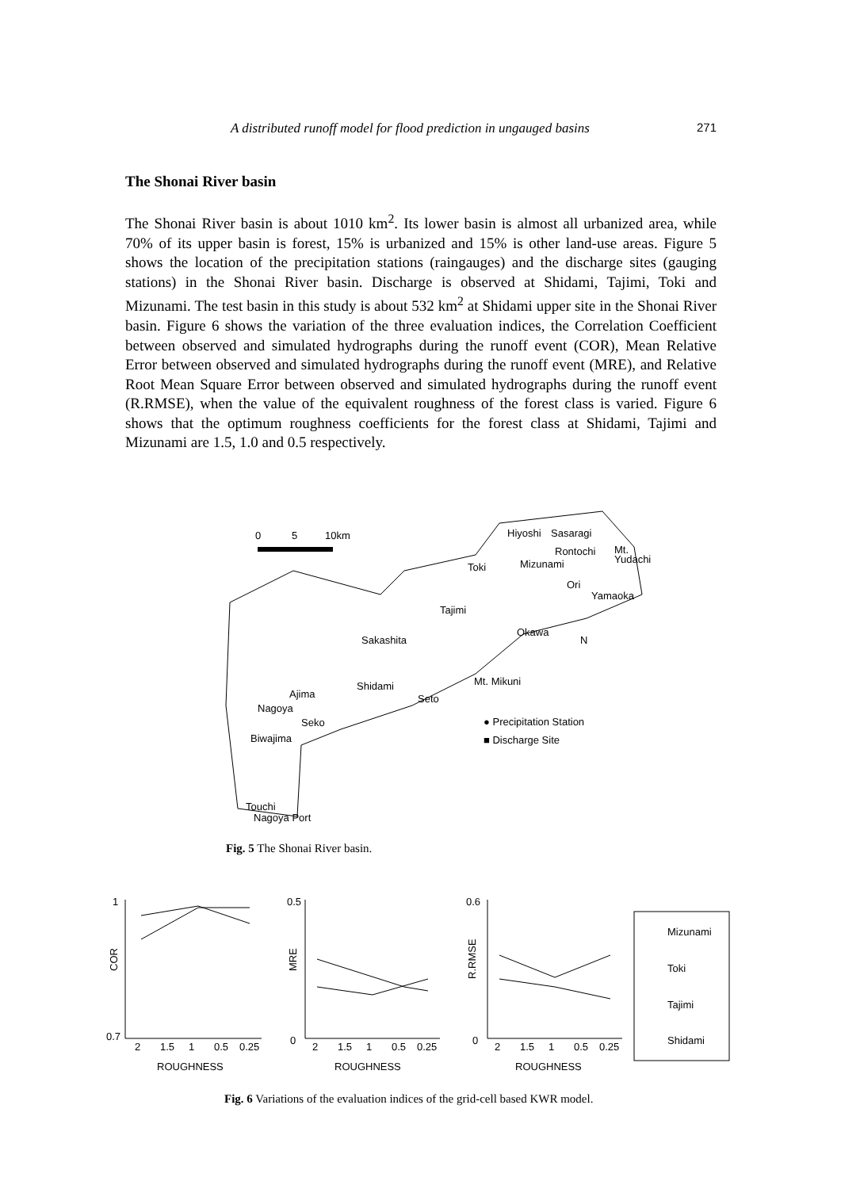A distributed runoff model for flood prediction in ungauged basins 271
The Shonai River basin
The Shonai River basin is about 1010 km<sup>2</sup>. Its lower basin is almost all urbanized area, while 70% of its upper basin is forest, 15% is urbanized and 15% is other land-use areas. Figure 5 shows the location of the precipitation stations (raingauges) and the discharge sites (gauging stations) in the Shonai River basin. Discharge is observed at Shidami, Tajimi, Toki and Mizunami. The test basin in this study is about 532 km<sup>2</sup> at Shidami upper site in the Shonai River basin. Figure 6 shows the variation of the three evaluation indices, the Correlation Coefficient between observed and simulated hydrographs during the runoff event (COR), Mean Relative Error between observed and simulated hydrographs during the runoff event (MRE), and Relative Root Mean Square Error between observed and simulated hydrographs during the runoff event (R.RMSE), when the value of the equivalent roughness of the forest class is varied. Figure 6 shows that the optimum roughness coefficients for the forest class at Shidami, Tajimi and Mizunami are 1.5, 1.0 and 0.5 respectively.
0
5
10km
Hiyoshi
Sasaragi
Rontochi
Mt.
Yudachi
Toki
Mizunami
Ori
Yamaoka
Tajimi
Okawa
Sakashita
N
Mt. Mikuni
Shidami
Ajima
Seto
Nagoya
Seko
Biwajima
● Precipitation Station
■ Discharge Site
Touchi
Nagoya Port
Fig. 5 The Shonai River basin.
1
0.7
COR
2
1.5
1
0.5
0.25
ROUGHNESS
0.5
0
MRE
2
1.5
1
0.5
0.25
ROUGHNESS
0.6
0
R.RMSE
2
1.5
1
0.5
0.25
ROUGHNESS
Mizunami
Toki
Tajimi
Shidami
Fig. 6 Variations of the evaluation indices of the grid-cell based KWR model.